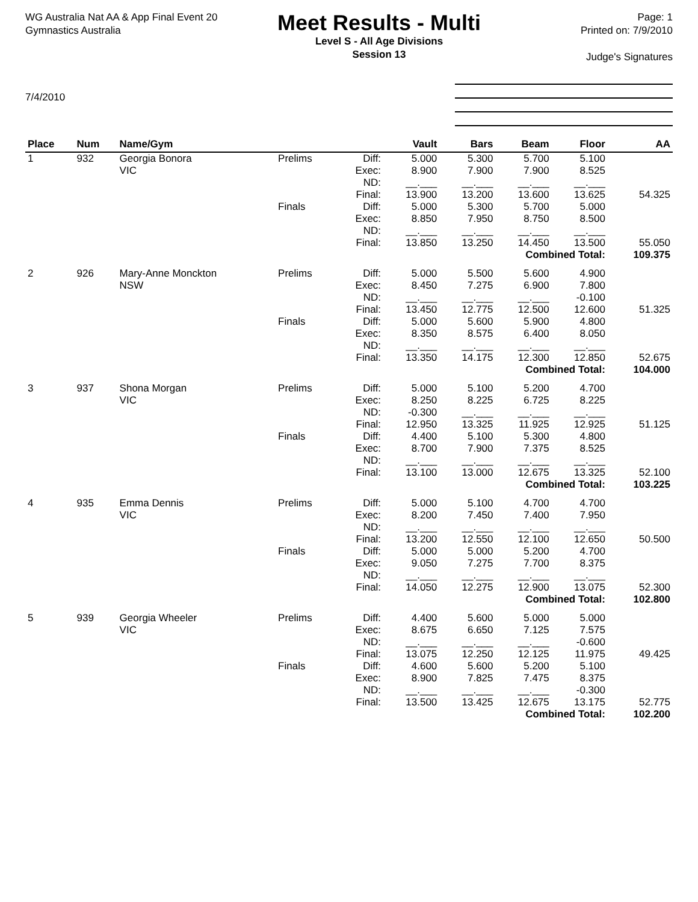WG Australia Nat AA & App Final Event 20
Gymnastics Australia
Meet Results - Multi
Level S - All Age Divisions
Session 13
Page: 1
Printed on: 7/9/2010
Judge's Signatures
7/4/2010
| Place | Num | Name/Gym | | | Vault | Bars | Beam | Floor | AA |
| --- | --- | --- | --- | --- | --- | --- | --- | --- | --- |
| 1 | 932 | Georgia Bonora VIC | Prelims | Diff: Exec: ND: Final: | 5.000 8.900 __.___ 13.900 | 5.300 7.900 __.___ 13.200 | 5.700 7.900 __.___ 13.600 | 5.100 8.525 __.___ 13.625 | 54.325 |
| | | | Finals | Diff: Exec: ND: Final: | 5.000 8.850 __.___ 13.850 | 5.300 7.950 __.___ 13.250 | 5.700 8.750 __.___ 14.450 | 5.000 8.500 __.___ 13.500 | 55.050 |
| Combined Total: | | | | | | | | | 109.375 |
| 2 | 926 | Mary-Anne Monckton NSW | Prelims | Diff: Exec: ND: Final: | 5.000 8.450 __.___ 13.450 | 5.500 7.275 __.___ 12.775 | 5.600 6.900 __.___ 12.500 | 4.900 7.800 -0.100 12.600 | 51.325 |
| | | | Finals | Diff: Exec: ND: Final: | 5.000 8.350 __.___ 13.350 | 5.600 8.575 __.___ 14.175 | 5.900 6.400 __.___ 12.300 | 4.800 8.050 __.___ 12.850 | 52.675 |
| Combined Total: | | | | | | | | | 104.000 |
| 3 | 937 | Shona Morgan VIC | Prelims | Diff: Exec: ND: Final: | 5.000 8.250 -0.300 12.950 | 5.100 8.225 __.___ 13.325 | 5.200 6.725 __.___ 11.925 | 4.700 8.225 __.___ 12.925 | 51.125 |
| | | | Finals | Diff: Exec: ND: Final: | 4.400 8.700 __.___ 13.100 | 5.100 7.900 __.___ 13.000 | 5.300 7.375 __.___ 12.675 | 4.800 8.525 __.___ 13.325 | 52.100 |
| Combined Total: | | | | | | | | | 103.225 |
| 4 | 935 | Emma Dennis VIC | Prelims | Diff: Exec: ND: Final: | 5.000 8.200 __.___ 13.200 | 5.100 7.450 __.___ 12.550 | 4.700 7.400 __.___ 12.100 | 4.700 7.950 __.___ 12.650 | 50.500 |
| | | | Finals | Diff: Exec: ND: Final: | 5.000 9.050 __.___ 14.050 | 5.000 7.275 __.___ 12.275 | 5.200 7.700 __.___ 12.900 | 4.700 8.375 __.___ 13.075 | 52.300 |
| Combined Total: | | | | | | | | | 102.800 |
| 5 | 939 | Georgia Wheeler VIC | Prelims | Diff: Exec: ND: Final: | 4.400 8.675 __.___ 13.075 | 5.600 6.650 __.___ 12.250 | 5.000 7.125 __.___ 12.125 | 5.000 7.575 -0.600 11.975 | 49.425 |
| | | | Finals | Diff: Exec: ND: Final: | 4.600 8.900 __.___ 13.500 | 5.600 7.825 __.___ 13.425 | 5.200 7.475 __.___ 12.675 | 5.100 8.375 -0.300 13.175 | 52.775 |
| Combined Total: | | | | | | | | | 102.200 |